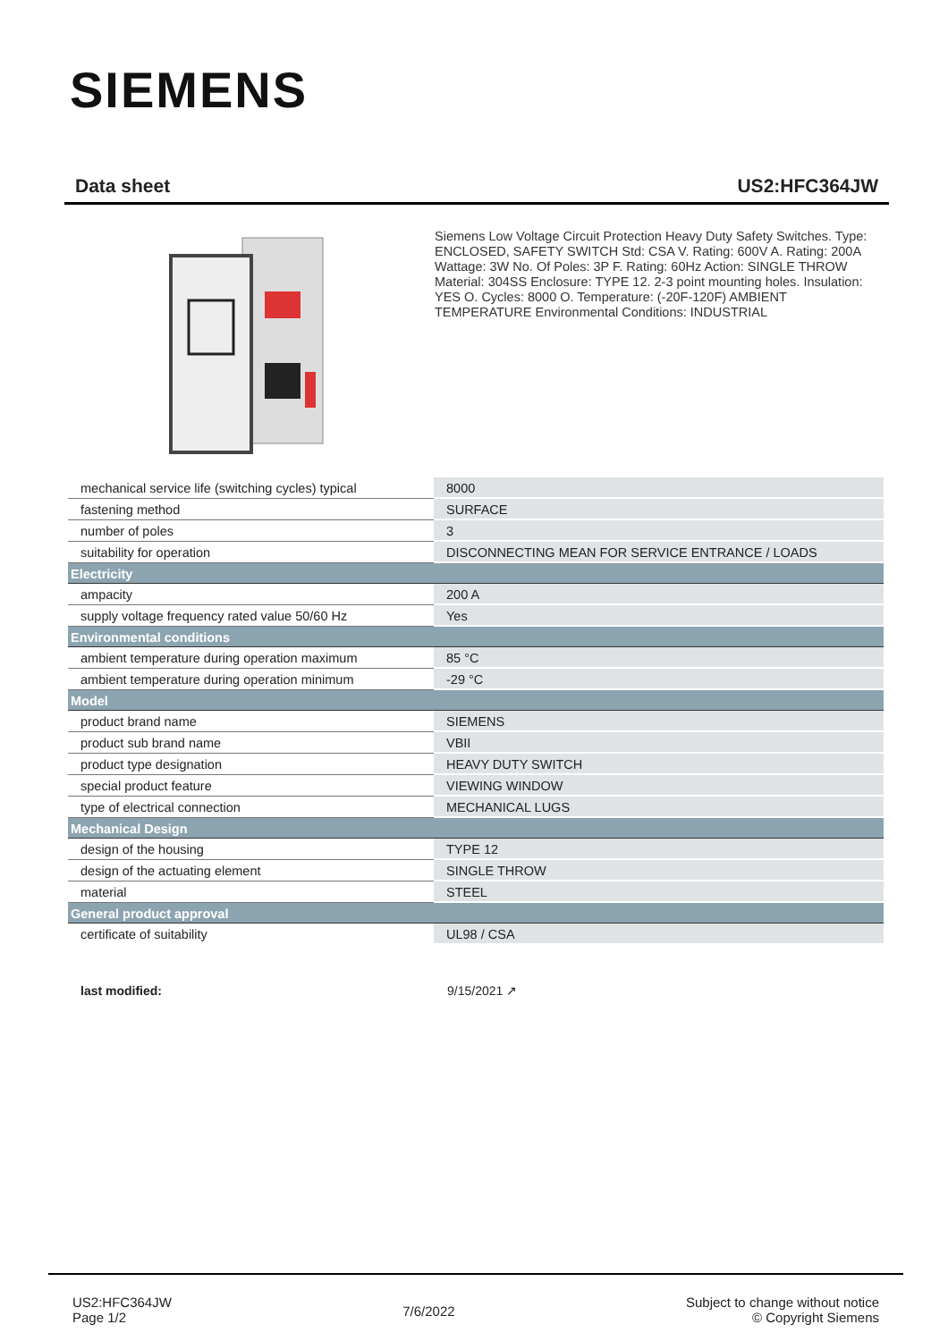SIEMENS
Data sheet US2:HFC364JW
Siemens Low Voltage Circuit Protection Heavy Duty Safety Switches. Type: ENCLOSED, SAFETY SWITCH Std: CSA V. Rating: 600V A. Rating: 200A Wattage: 3W No. Of Poles: 3P F. Rating: 60Hz Action: SINGLE THROW Material: 304SS Enclosure: TYPE 12. 2-3 point mounting holes. Insulation: YES O. Cycles: 8000 O. Temperature: (-20F-120F) AMBIENT TEMPERATURE Environmental Conditions: INDUSTRIAL
| mechanical service life (switching cycles) typical | 8000 |
| fastening method | SURFACE |
| number of poles | 3 |
| suitability for operation | DISCONNECTING MEAN FOR SERVICE ENTRANCE / LOADS |
| Electricity | |
| ampacity | 200 A |
| supply voltage frequency rated value 50/60 Hz | Yes |
| Environmental conditions | |
| ambient temperature during operation maximum | 85 °C |
| ambient temperature during operation minimum | -29 °C |
| Model | |
| product brand name | SIEMENS |
| product sub brand name | VBII |
| product type designation | HEAVY DUTY SWITCH |
| special product feature | VIEWING WINDOW |
| type of electrical connection | MECHANICAL LUGS |
| Mechanical Design | |
| design of the housing | TYPE 12 |
| design of the actuating element | SINGLE THROW |
| material | STEEL |
| General product approval | |
| certificate of suitability | UL98 / CSA |
last modified: 9/15/2021 ↗
US2:HFC364JW
Page 1/2
7/6/2022
Subject to change without notice
© Copyright Siemens